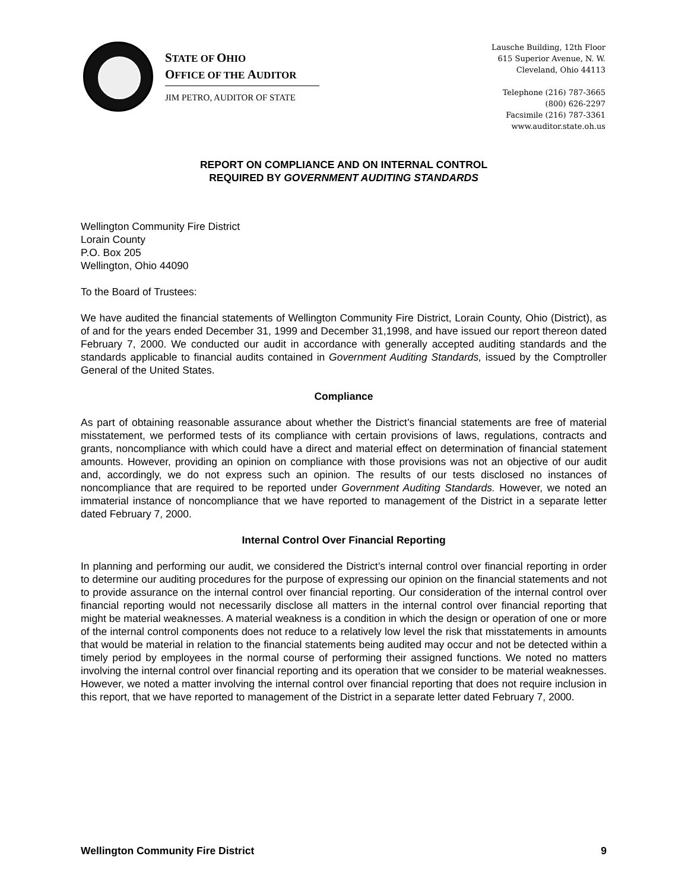STATE OF OHIO
OFFICE OF THE AUDITOR
JIM PETRO, AUDITOR OF STATE
Lausche Building, 12th Floor
615 Superior Avenue, N. W.
Cleveland, Ohio 44113
Telephone (216) 787-3665
(800) 626-2297
Facsimile (216) 787-3361
www.auditor.state.oh.us
REPORT ON COMPLIANCE AND ON INTERNAL CONTROL
REQUIRED BY GOVERNMENT AUDITING STANDARDS
Wellington Community Fire District
Lorain County
P.O. Box 205
Wellington, Ohio 44090
To the Board of Trustees:
We have audited the financial statements of Wellington Community Fire District, Lorain County, Ohio (District), as of and for the years ended December 31, 1999 and December 31,1998, and have issued our report thereon dated February 7, 2000. We conducted our audit in accordance with generally accepted auditing standards and the standards applicable to financial audits contained in Government Auditing Standards, issued by the Comptroller General of the United States.
Compliance
As part of obtaining reasonable assurance about whether the District’s financial statements are free of material misstatement, we performed tests of its compliance with certain provisions of laws, regulations, contracts and grants, noncompliance with which could have a direct and material effect on determination of financial statement amounts. However, providing an opinion on compliance with those provisions was not an objective of our audit and, accordingly, we do not express such an opinion. The results of our tests disclosed no instances of noncompliance that are required to be reported under Government Auditing Standards. However, we noted an immaterial instance of noncompliance that we have reported to management of the District in a separate letter dated February 7, 2000.
Internal Control Over Financial Reporting
In planning and performing our audit, we considered the District’s internal control over financial reporting in order to determine our auditing procedures for the purpose of expressing our opinion on the financial statements and not to provide assurance on the internal control over financial reporting. Our consideration of the internal control over financial reporting would not necessarily disclose all matters in the internal control over financial reporting that might be material weaknesses. A material weakness is a condition in which the design or operation of one or more of the internal control components does not reduce to a relatively low level the risk that misstatements in amounts that would be material in relation to the financial statements being audited may occur and not be detected within a timely period by employees in the normal course of performing their assigned functions. We noted no matters involving the internal control over financial reporting and its operation that we consider to be material weaknesses. However, we noted a matter involving the internal control over financial reporting that does not require inclusion in this report, that we have reported to management of the District in a separate letter dated February 7, 2000.
Wellington Community Fire District 9